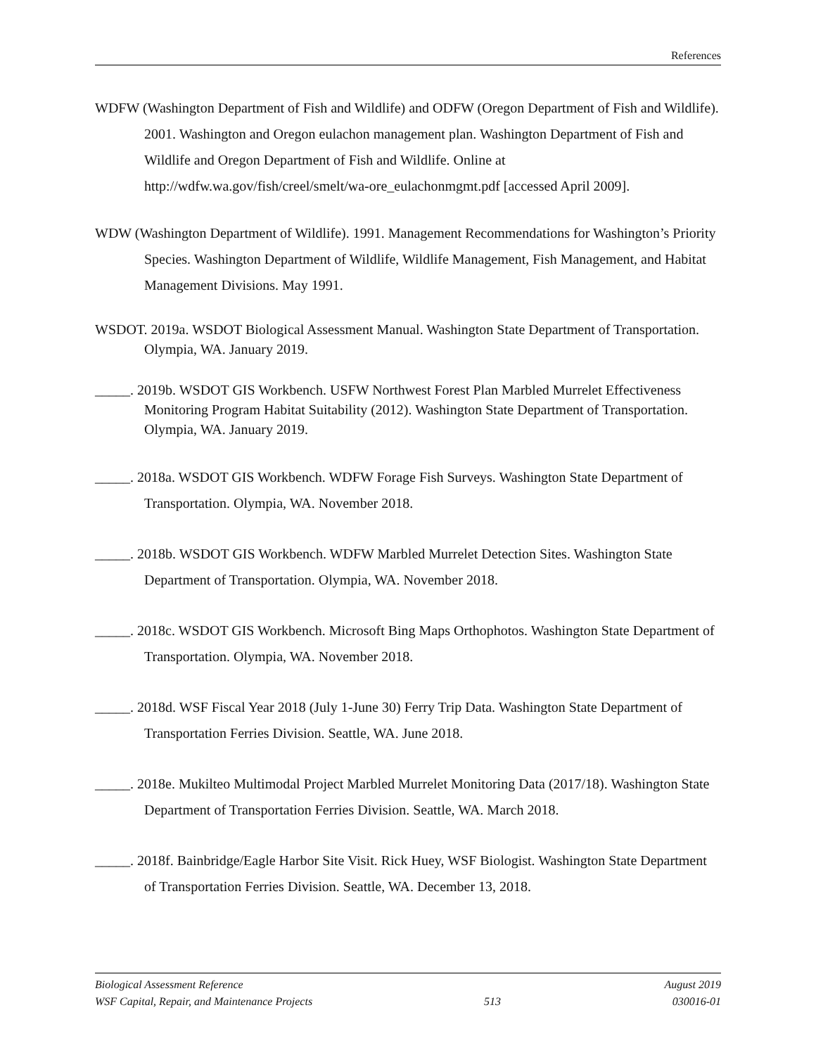References
WDFW (Washington Department of Fish and Wildlife) and ODFW (Oregon Department of Fish and Wildlife). 2001. Washington and Oregon eulachon management plan. Washington Department of Fish and Wildlife and Oregon Department of Fish and Wildlife. Online at http://wdfw.wa.gov/fish/creel/smelt/wa-ore_eulachonmgmt.pdf [accessed April 2009].
WDW (Washington Department of Wildlife). 1991. Management Recommendations for Washington’s Priority Species. Washington Department of Wildlife, Wildlife Management, Fish Management, and Habitat Management Divisions. May 1991.
WSDOT. 2019a. WSDOT Biological Assessment Manual. Washington State Department of Transportation. Olympia, WA. January 2019.
_____. 2019b. WSDOT GIS Workbench. USFW Northwest Forest Plan Marbled Murrelet Effectiveness Monitoring Program Habitat Suitability (2012). Washington State Department of Transportation. Olympia, WA. January 2019.
_____. 2018a. WSDOT GIS Workbench. WDFW Forage Fish Surveys. Washington State Department of Transportation. Olympia, WA. November 2018.
_____. 2018b. WSDOT GIS Workbench. WDFW Marbled Murrelet Detection Sites. Washington State Department of Transportation. Olympia, WA. November 2018.
_____. 2018c. WSDOT GIS Workbench. Microsoft Bing Maps Orthophotos. Washington State Department of Transportation. Olympia, WA. November 2018.
_____. 2018d. WSF Fiscal Year 2018 (July 1-June 30) Ferry Trip Data. Washington State Department of Transportation Ferries Division. Seattle, WA. June 2018.
_____. 2018e. Mukilteo Multimodal Project Marbled Murrelet Monitoring Data (2017/18). Washington State Department of Transportation Ferries Division. Seattle, WA. March 2018.
_____. 2018f. Bainbridge/Eagle Harbor Site Visit. Rick Huey, WSF Biologist. Washington State Department of Transportation Ferries Division. Seattle, WA. December 13, 2018.
Biological Assessment Reference August 2019
WSF Capital, Repair, and Maintenance Projects 513 030016-01